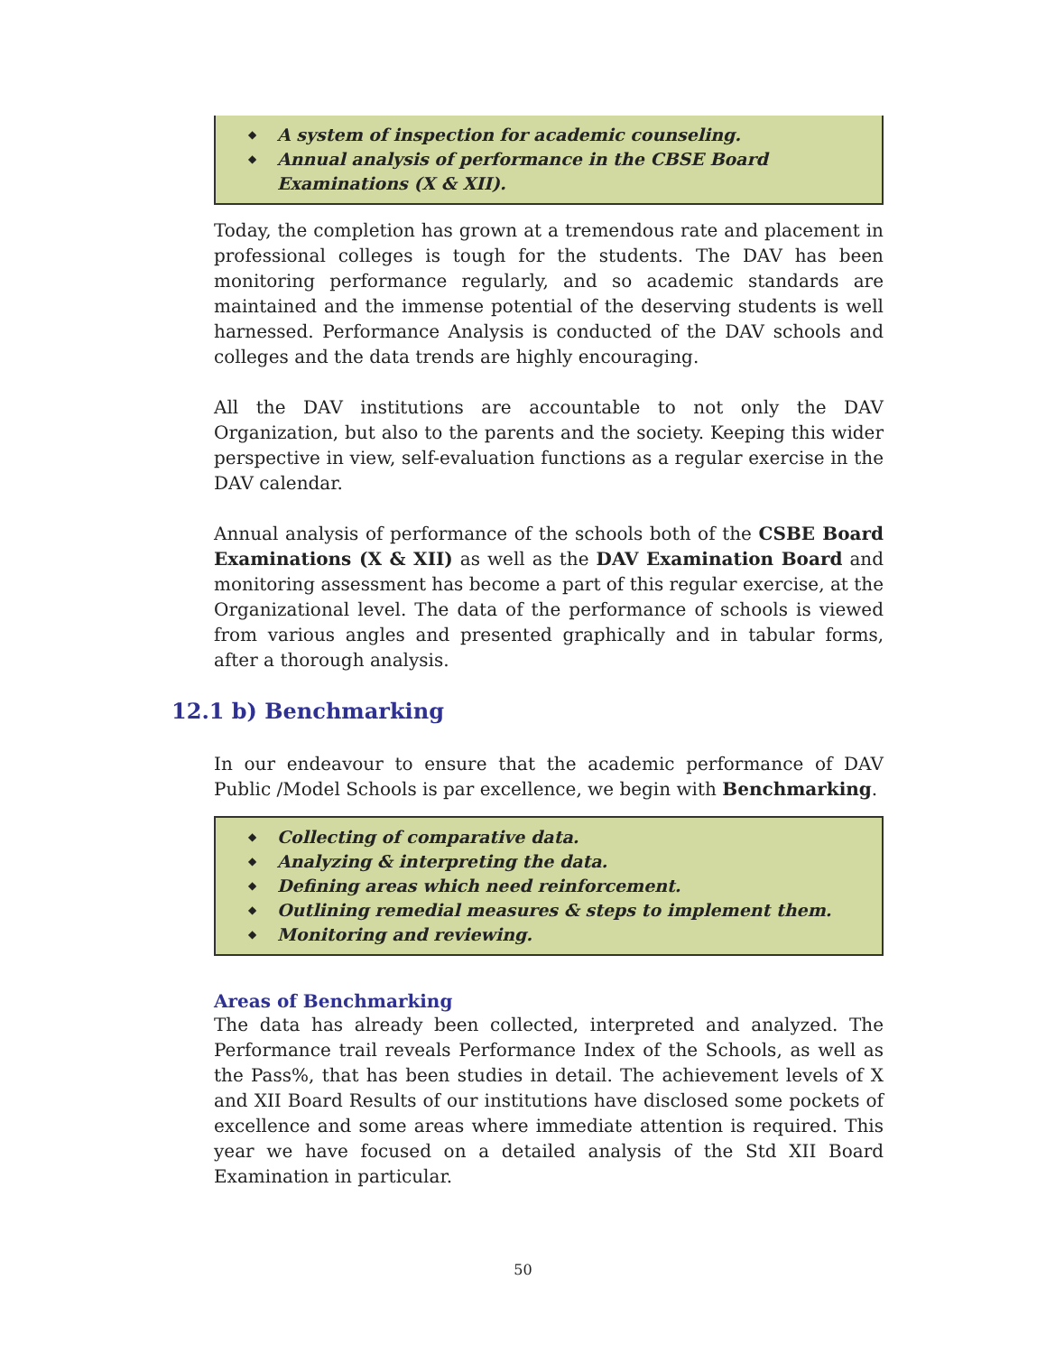◆ A system of inspection for academic counseling.
◆ Annual analysis of performance in the CBSE Board Examinations (X & XII).
Today, the completion has grown at a tremendous rate and placement in professional colleges is tough for the students. The DAV has been monitoring performance regularly, and so academic standards are maintained and the immense potential of the deserving students is well harnessed. Performance Analysis is conducted of the DAV schools and colleges and the data trends are highly encouraging.
All the DAV institutions are accountable to not only the DAV Organization, but also to the parents and the society. Keeping this wider perspective in view, self-evaluation functions as a regular exercise in the DAV calendar.
Annual analysis of performance of the schools both of the CSBE Board Examinations (X & XII) as well as the DAV Examination Board and monitoring assessment has become a part of this regular exercise, at the Organizational level. The data of the performance of schools is viewed from various angles and presented graphically and in tabular forms, after a thorough analysis.
12.1 b) Benchmarking
In our endeavour to ensure that the academic performance of DAV Public /Model Schools is par excellence, we begin with Benchmarking.
◆ Collecting of comparative data.
◆ Analyzing & interpreting the data.
◆ Defining areas which need reinforcement.
◆ Outlining remedial measures & steps to implement them.
◆ Monitoring and reviewing.
Areas of Benchmarking
The data has already been collected, interpreted and analyzed. The Performance trail reveals Performance Index of the Schools, as well as the Pass%, that has been studies in detail. The achievement levels of X and XII Board Results of our institutions have disclosed some pockets of excellence and some areas where immediate attention is required. This year we have focused on a detailed analysis of the Std XII Board Examination in particular.
50